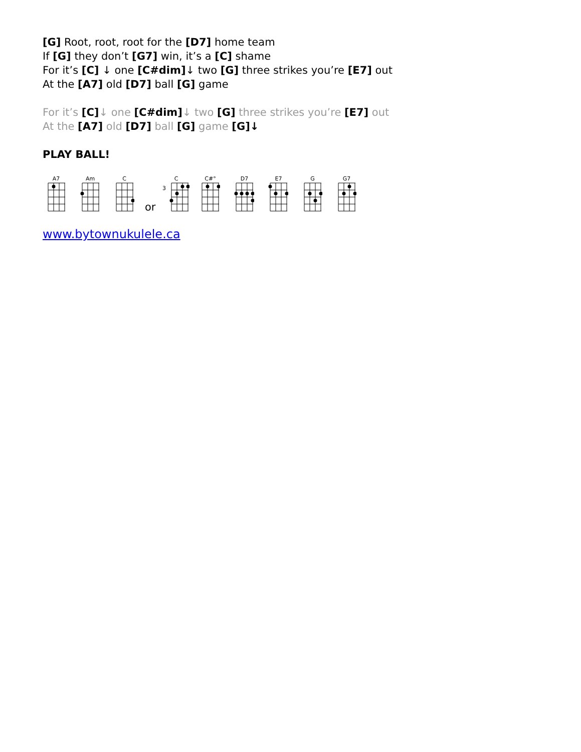[G] Root, root, root for the [D7] home team
If [G] they don’t [G7] win, it’s a [C] shame
For it’s [C] ↓ one [C#dim]↓ two [G] three strikes you’re [E7] out
At the [A7] old [D7] ball [G] game
For it’s [C]↓ one [C#dim]↓ two [G] three strikes you’re [E7] out
At the [A7] old [D7] ball [G] game [G]↓
PLAY BALL!
A7
Am
C
or
C
3
C#°
D7
E7
G
G7
www.bytownukulele.ca